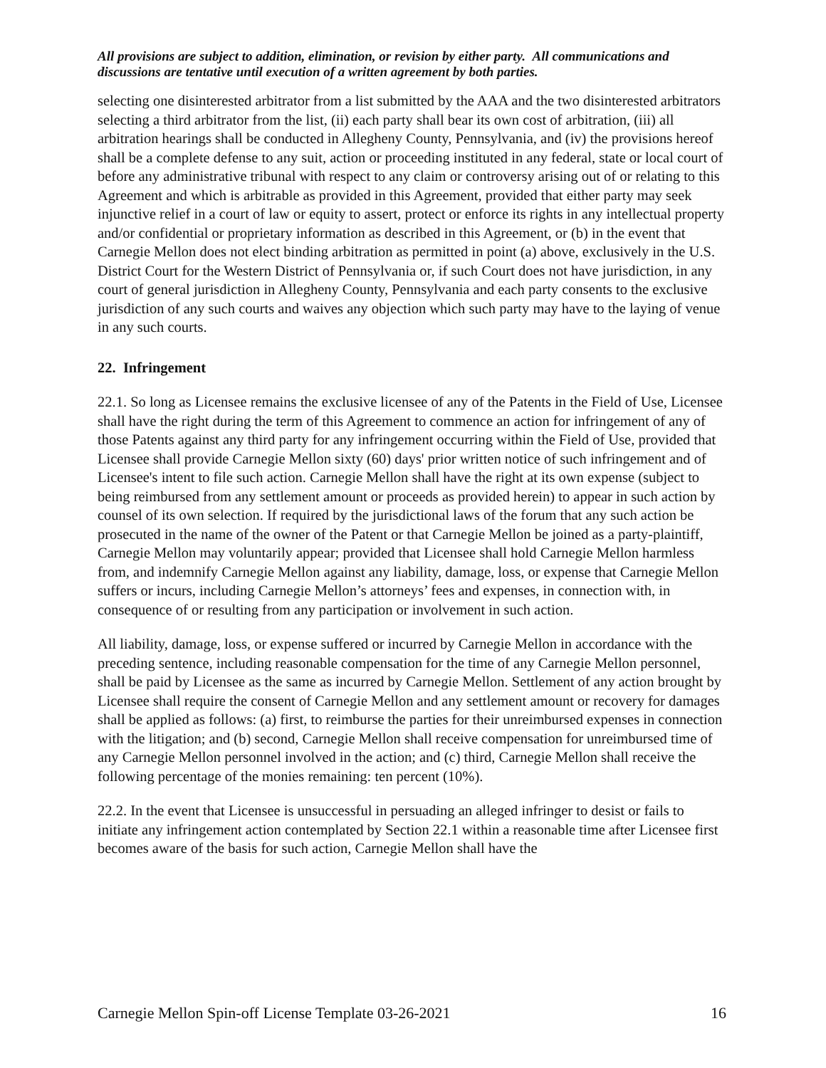All provisions are subject to addition, elimination, or revision by either party. All communications and discussions are tentative until execution of a written agreement by both parties.
selecting one disinterested arbitrator from a list submitted by the AAA and the two disinterested arbitrators selecting a third arbitrator from the list, (ii) each party shall bear its own cost of arbitration, (iii) all arbitration hearings shall be conducted in Allegheny County, Pennsylvania, and (iv) the provisions hereof shall be a complete defense to any suit, action or proceeding instituted in any federal, state or local court of before any administrative tribunal with respect to any claim or controversy arising out of or relating to this Agreement and which is arbitrable as provided in this Agreement, provided that either party may seek injunctive relief in a court of law or equity to assert, protect or enforce its rights in any intellectual property and/or confidential or proprietary information as described in this Agreement, or (b) in the event that Carnegie Mellon does not elect binding arbitration as permitted in point (a) above, exclusively in the U.S. District Court for the Western District of Pennsylvania or, if such Court does not have jurisdiction, in any court of general jurisdiction in Allegheny County, Pennsylvania and each party consents to the exclusive jurisdiction of any such courts and waives any objection which such party may have to the laying of venue in any such courts.
22. Infringement
22.1. So long as Licensee remains the exclusive licensee of any of the Patents in the Field of Use, Licensee shall have the right during the term of this Agreement to commence an action for infringement of any of those Patents against any third party for any infringement occurring within the Field of Use, provided that Licensee shall provide Carnegie Mellon sixty (60) days' prior written notice of such infringement and of Licensee's intent to file such action. Carnegie Mellon shall have the right at its own expense (subject to being reimbursed from any settlement amount or proceeds as provided herein) to appear in such action by counsel of its own selection. If required by the jurisdictional laws of the forum that any such action be prosecuted in the name of the owner of the Patent or that Carnegie Mellon be joined as a party-plaintiff, Carnegie Mellon may voluntarily appear; provided that Licensee shall hold Carnegie Mellon harmless from, and indemnify Carnegie Mellon against any liability, damage, loss, or expense that Carnegie Mellon suffers or incurs, including Carnegie Mellon’s attorneys’ fees and expenses, in connection with, in consequence of or resulting from any participation or involvement in such action.
All liability, damage, loss, or expense suffered or incurred by Carnegie Mellon in accordance with the preceding sentence, including reasonable compensation for the time of any Carnegie Mellon personnel, shall be paid by Licensee as the same as incurred by Carnegie Mellon. Settlement of any action brought by Licensee shall require the consent of Carnegie Mellon and any settlement amount or recovery for damages shall be applied as follows: (a) first, to reimburse the parties for their unreimbursed expenses in connection with the litigation; and (b) second, Carnegie Mellon shall receive compensation for unreimbursed time of any Carnegie Mellon personnel involved in the action; and (c) third, Carnegie Mellon shall receive the following percentage of the monies remaining: ten percent (10%).
22.2. In the event that Licensee is unsuccessful in persuading an alleged infringer to desist or fails to initiate any infringement action contemplated by Section 22.1 within a reasonable time after Licensee first becomes aware of the basis for such action, Carnegie Mellon shall have the
Carnegie Mellon Spin-off License Template 03-26-2021 16